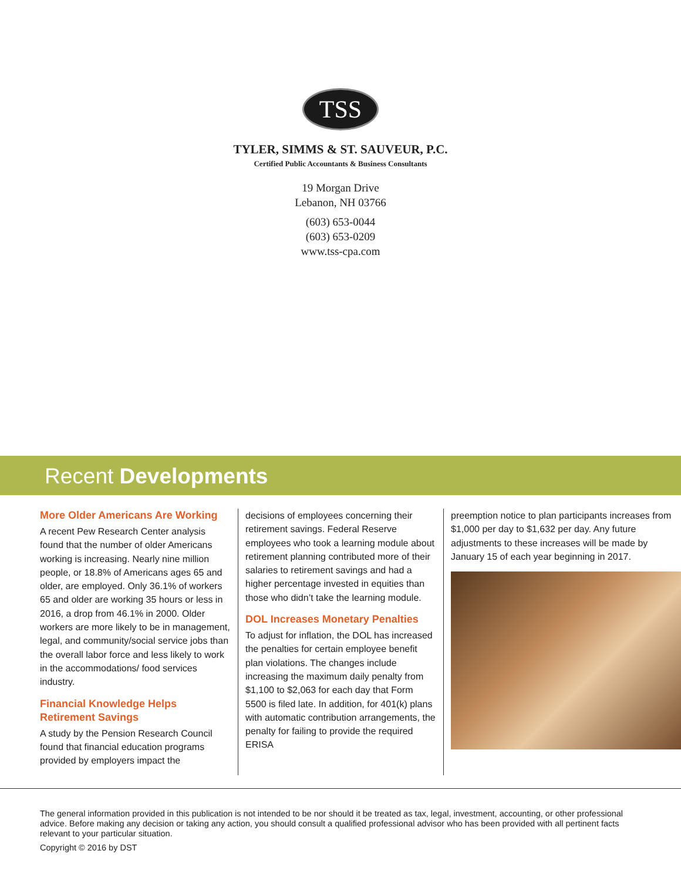TSS
TYLER, SIMMS & ST. SAUVEUR, P.C.
Certified Public Accountants & Business Consultants
19 Morgan Drive
Lebanon, NH 03766
(603) 653-0044
(603) 653-0209
www.tss-cpa.com
Recent Developments
More Older Americans Are Working
A recent Pew Research Center analysis found that the number of older Americans working is increasing. Nearly nine million people, or 18.8% of Americans ages 65 and older, are employed. Only 36.1% of workers 65 and older are working 35 hours or less in 2016, a drop from 46.1% in 2000. Older workers are more likely to be in management, legal, and community/social service jobs than the overall labor force and less likely to work in the accommodations/ food services industry.
Financial Knowledge Helps Retirement Savings
A study by the Pension Research Council found that financial education programs provided by employers impact the
decisions of employees concerning their retirement savings. Federal Reserve employees who took a learning module about retirement planning contributed more of their salaries to retirement savings and had a higher percentage invested in equities than those who didn’t take the learning module.
DOL Increases Monetary Penalties
To adjust for inflation, the DOL has increased the penalties for certain employee benefit plan violations. The changes include increasing the maximum daily penalty from $1,100 to $2,063 for each day that Form 5500 is filed late. In addition, for 401(k) plans with automatic contribution arrangements, the penalty for failing to provide the required ERISA
preemption notice to plan participants increases from $1,000 per day to $1,632 per day. Any future adjustments to these increases will be made by January 15 of each year beginning in 2017.
The general information provided in this publication is not intended to be nor should it be treated as tax, legal, investment, accounting, or other professional advice. Before making any decision or taking any action, you should consult a qualified professional advisor who has been provided with all pertinent facts relevant to your particular situation.
Copyright © 2016 by DST